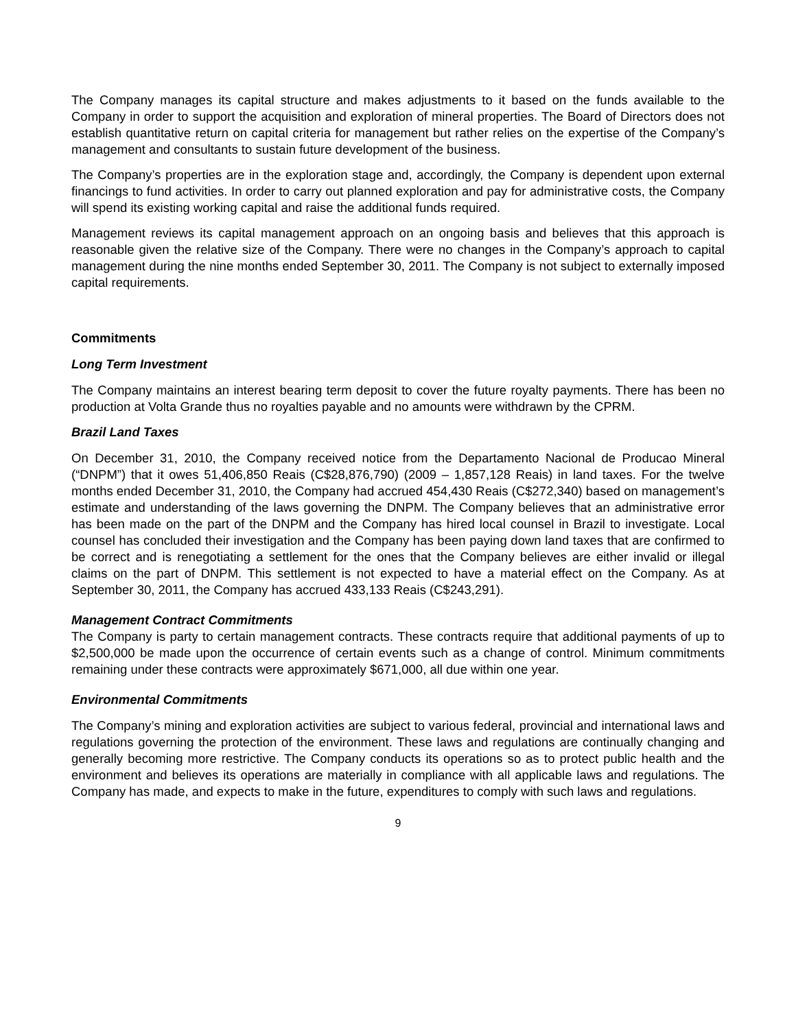The Company manages its capital structure and makes adjustments to it based on the funds available to the Company in order to support the acquisition and exploration of mineral properties. The Board of Directors does not establish quantitative return on capital criteria for management but rather relies on the expertise of the Company’s management and consultants to sustain future development of the business.
The Company’s properties are in the exploration stage and, accordingly, the Company is dependent upon external financings to fund activities. In order to carry out planned exploration and pay for administrative costs, the Company will spend its existing working capital and raise the additional funds required.
Management reviews its capital management approach on an ongoing basis and believes that this approach is reasonable given the relative size of the Company. There were no changes in the Company’s approach to capital management during the nine months ended September 30, 2011. The Company is not subject to externally imposed capital requirements.
Commitments
Long Term Investment
The Company maintains an interest bearing term deposit to cover the future royalty payments. There has been no production at Volta Grande thus no royalties payable and no amounts were withdrawn by the CPRM.
Brazil Land Taxes
On December 31, 2010, the Company received notice from the Departamento Nacional de Producao Mineral (“DNPM”) that it owes 51,406,850 Reais (C$28,876,790) (2009 – 1,857,128 Reais) in land taxes. For the twelve months ended December 31, 2010, the Company had accrued 454,430 Reais (C$272,340) based on management’s estimate and understanding of the laws governing the DNPM. The Company believes that an administrative error has been made on the part of the DNPM and the Company has hired local counsel in Brazil to investigate. Local counsel has concluded their investigation and the Company has been paying down land taxes that are confirmed to be correct and is renegotiating a settlement for the ones that the Company believes are either invalid or illegal claims on the part of DNPM. This settlement is not expected to have a material effect on the Company. As at September 30, 2011, the Company has accrued 433,133 Reais (C$243,291).
Management Contract Commitments
The Company is party to certain management contracts. These contracts require that additional payments of up to $2,500,000 be made upon the occurrence of certain events such as a change of control. Minimum commitments remaining under these contracts were approximately $671,000, all due within one year.
Environmental Commitments
The Company’s mining and exploration activities are subject to various federal, provincial and international laws and regulations governing the protection of the environment. These laws and regulations are continually changing and generally becoming more restrictive. The Company conducts its operations so as to protect public health and the environment and believes its operations are materially in compliance with all applicable laws and regulations. The Company has made, and expects to make in the future, expenditures to comply with such laws and regulations.
9